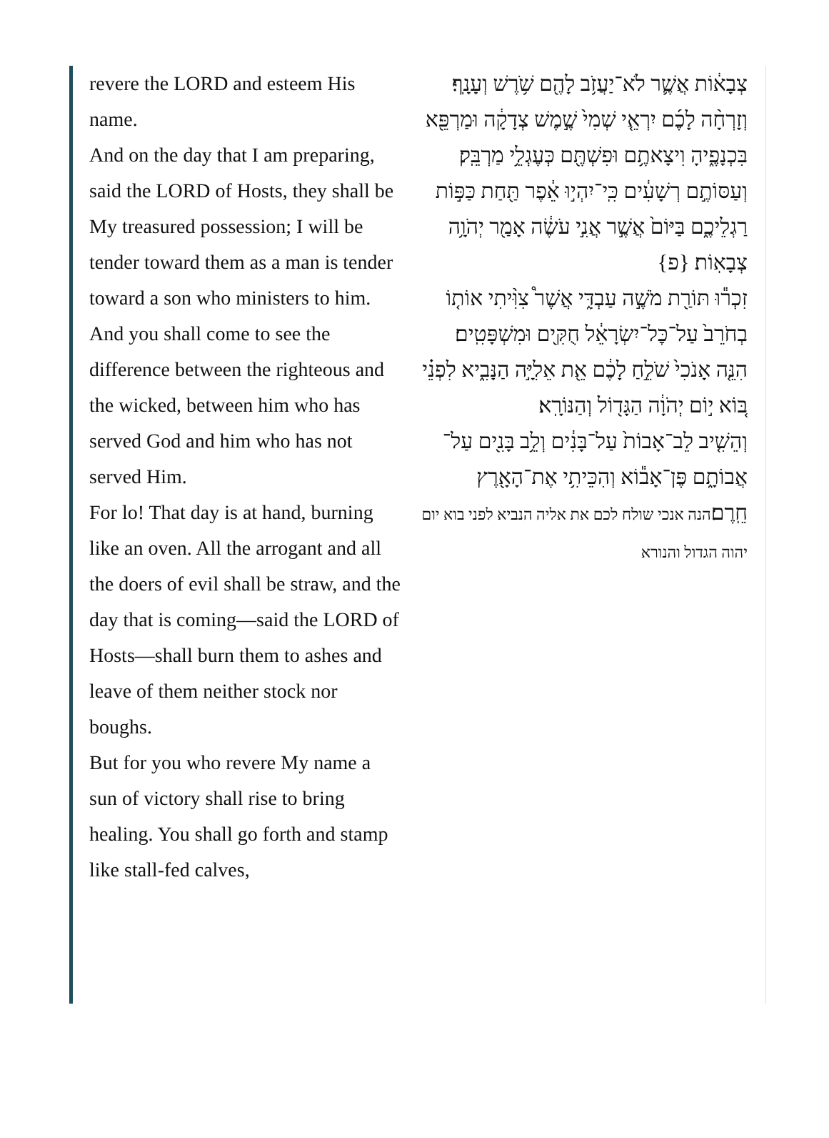revere the LORD and esteem His name.
And on the day that I am preparing, said the LORD of Hosts, they shall be My treasured possession; I will be tender toward them as a man is tender toward a son who ministers to him.
And you shall come to see the difference between the righteous and the wicked, between him who has served God and him who has not served Him.
For lo! That day is at hand, burning like an oven. All the arrogant and all the doers of evil shall be straw, and the day that is coming—said the LORD of Hosts—shall burn them to ashes and leave of them neither stock nor boughs.
But for you who revere My name a sun of victory shall rise to bring healing. You shall go forth and stamp like stall-fed calves,
צְבָא֔וֹת אֲשֶׁ֛ר לֹא־יַעֲזֹ֥ב לָהֶ֖ם שֹׁ֥רֶשׁ וְעָנָֽף׃
וְזָרְחָ֨ה לָכֶ֜ם יִרְאֵ֤י שְׁמִי֙ שֶׁ֣מֶשׁ צְדָקָ֔ה וּמַרְפֵּ֖א בִּכְנָפֶ֑יהָ וִיצָאתֶ֥ם וּפִשְׁתֶּ֖ם כְּעֶגְלֵ֥י מַרְבֵּֽק׃
וְעַסּוֹתֶ֣ם רְשָׁעִ֔ים כִּֽי־יִהְי֣וּ אֵ֔פֶר תַּ֖חַת כַּפּ֣וֹת רַגְלֵיכֶ֑ם בַּיּוֹם֙ אֲשֶׁ֣ר אֲנִ֣י עֹשֶׂ֔ה אָמַ֖ר יְהֹוָ֥ה צְבָאֽוֹת׃ {פ}
זִכְר֕וּ תּוֹרַ֖ת מֹשֶׁ֣ה עַבְדִּ֑י אֲשֶׁר֩ צִוִּ֨יתִי אוֹת֤וֹ בְחֹרֵב֙ עַל־כׇּל־יִשְׂרָאֵ֔ל חֻקִּ֖ים וּמִשְׁפָּטִֽים׃
הִנֵּ֤ה אָנֹכִי֙ שֹׁלֵ֣חַ לָכֶ֔ם אֵ֖ת אֵלִיָּ֣ה הַנָּבִ֑יא לִפְנֵ֗י בּ֚וֹא י֣וֹם יְהֹוָ֔ה הַגָּד֖וֹל וְהַנּוֹרָֽא׃
וְהֵשִׁ֤יב לֵב־אָבוֹת֙ עַל־בָּנִ֔ים וְלֵ֥ב בָּנִ֖ים עַל־אֲבוֹתָ֑ם פֶּן־אָב֕וֹא וְהִכֵּיתִ֥י אֶת־הָאָ֖רֶץ חֵֽרֶם׃הנה אנכי שולח לכם את אליה הנביא לפני בוא יום יהוה הגדול והנורא